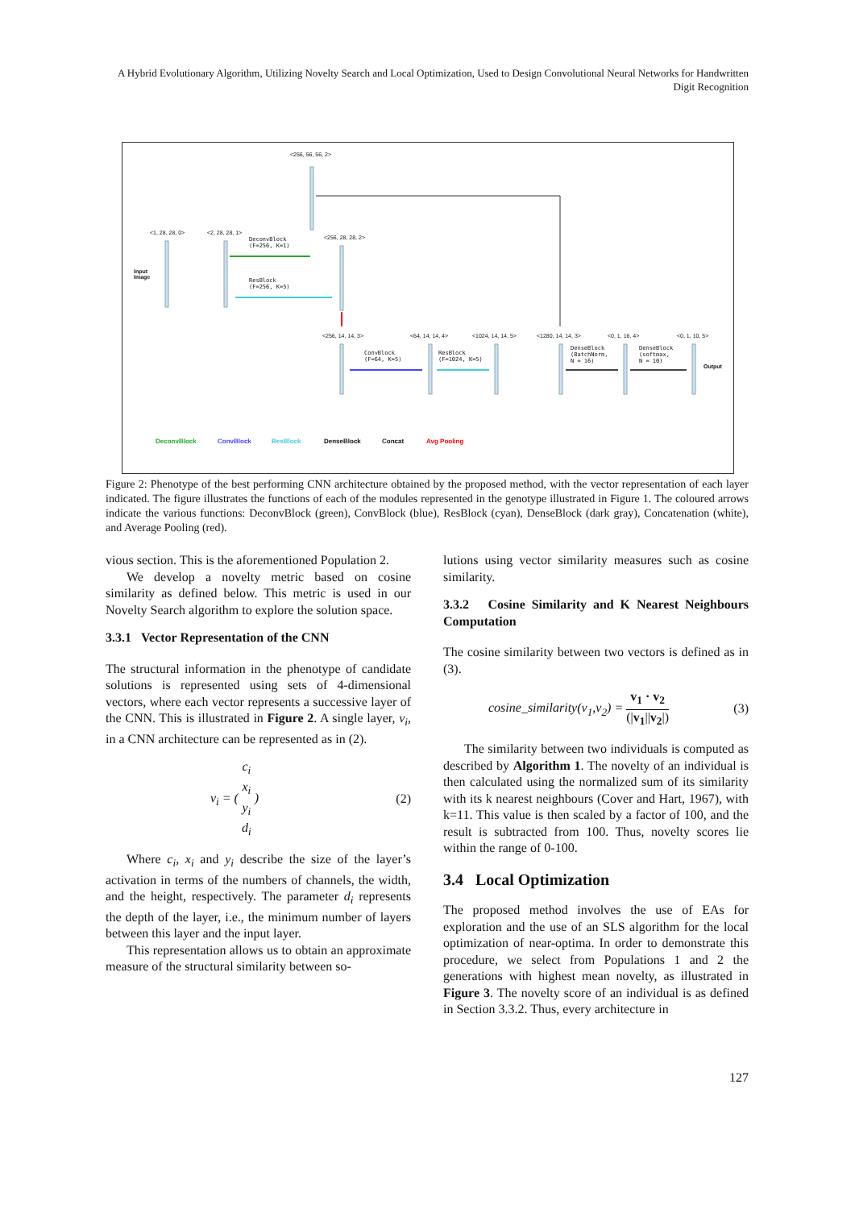A Hybrid Evolutionary Algorithm, Utilizing Novelty Search and Local Optimization, Used to Design Convolutional Neural Networks for Handwritten Digit Recognition
<256, 56, 56, 2>
<1, 28, 28, 0> <2, 28, 28, 1>
<256, 28, 28, 2>
Input
Image
DeconvBlock
(F=256, K=1)
ResBlock
(F=256, K=5)
<256, 14, 14, 3> <64, 14, 14, 4> <1024, 14, 14, 5> <1280, 14, 14, 3> <0, 1, 16, 4> <0, 1, 10, 5>
ConvBlock
(F=64, K=5)
ResBlock
(F=1024, K=5)
DenseBlock
(BatchNorm,
N = 16)
DenseBlock
(softmax,
N = 10)
Output
DeconvBlock ConvBlock ResBlock DenseBlock Concat Avg Pooling
Figure 2: Phenotype of the best performing CNN architecture obtained by the proposed method, with the vector representation of each layer indicated. The figure illustrates the functions of each of the modules represented in the genotype illustrated in Figure 1. The coloured arrows indicate the various functions: DeconvBlock (green), ConvBlock (blue), ResBlock (cyan), DenseBlock (dark gray), Concatenation (white), and Average Pooling (red).
vious section. This is the aforementioned Population 2.
We develop a novelty metric based on cosine similarity as defined below. This metric is used in our Novelty Search algorithm to explore the solution space.
3.3.1 Vector Representation of the CNN
The structural information in the phenotype of candidate solutions is represented using sets of 4-dimensional vectors, where each vector represents a successive layer of the CNN. This is illustrated in Figure 2. A single layer, v<sub>i</sub>, in a CNN architecture can be represented as in (2).
v<sub>i</sub> = ( c<sub>i</sub>
x<sub>i</sub>
y<sub>i</sub>
d<sub>i</sub> ) (2)
Where c<sub>i</sub>, x<sub>i</sub> and y<sub>i</sub> describe the size of the layer’s activation in terms of the numbers of channels, the width, and the height, respectively. The parameter d<sub>i</sub> represents the depth of the layer, i.e., the minimum number of layers between this layer and the input layer.
This representation allows us to obtain an approximate measure of the structural similarity between so-
lutions using vector similarity measures such as cosine similarity.
3.3.2 Cosine Similarity and K Nearest Neighbours Computation
The cosine similarity between two vectors is defined as in (3).
cosine_similarity(v<sub>1</sub>,v<sub>2</sub>) = v<sub>1</sub> · v<sub>2</sub>
(|v<sub>1</sub>||v<sub>2</sub>|) (3)
The similarity between two individuals is computed as described by Algorithm 1. The novelty of an individual is then calculated using the normalized sum of its similarity with its k nearest neighbours (Cover and Hart, 1967), with k=11. This value is then scaled by a factor of 100, and the result is subtracted from 100. Thus, novelty scores lie within the range of 0-100.
3.4 Local Optimization
The proposed method involves the use of EAs for exploration and the use of an SLS algorithm for the local optimization of near-optima. In order to demonstrate this procedure, we select from Populations 1 and 2 the generations with highest mean novelty, as illustrated in Figure 3. The novelty score of an individual is as defined in Section 3.3.2. Thus, every architecture in
127